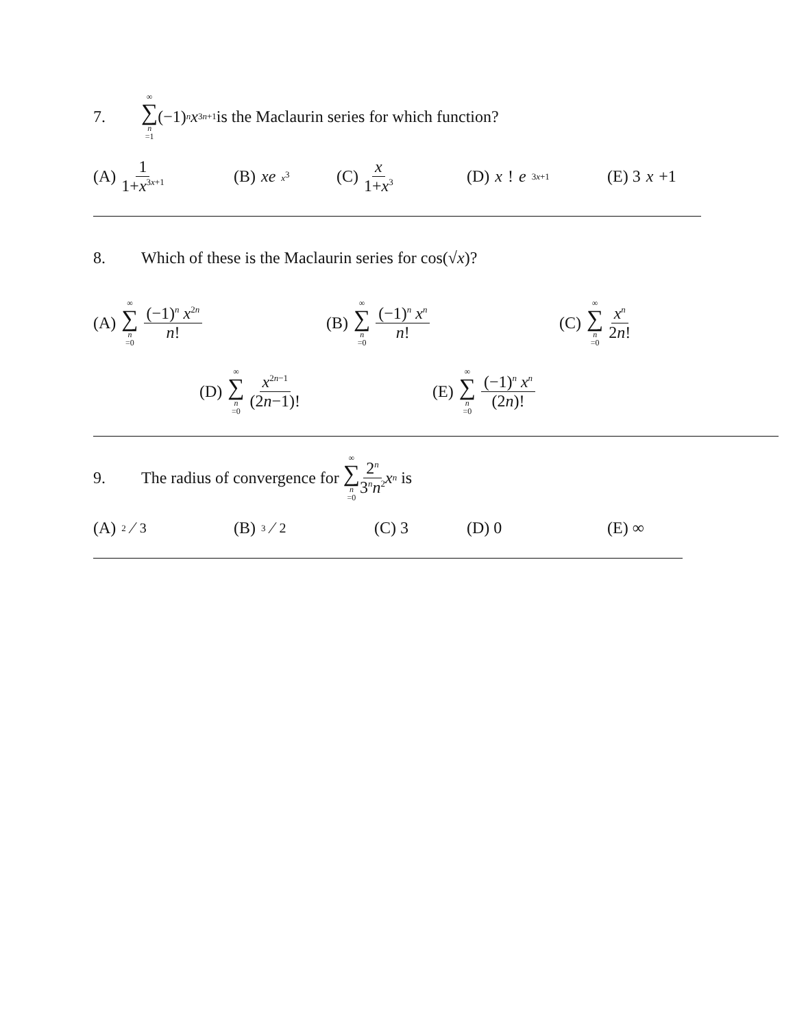7. ∞ ∑ n =1 (−1)<sup>n</sup> x<sup>3n+1</sup> is the Maclaurin series for which function?
(A) 1 1+x<sup>3x+1</sup> (B) xe<sup>x<sup>3</sup></sup> (C) x 1+x<sup>3</sup> (D) x! e<sup>3x+1</sup> (E) 3 x +1
8. Which of these is the Maclaurin series for cos(√ x)?
(A) ∞ ∑ n =0 (−1)<sup>n</sup> x<sup>2n</sup> n! (B) ∞ ∑ n =0 (−1)<sup>n</sup> x<sup>n</sup> n! (C) ∞ ∑ n =0 x<sup>n</sup> 2n!
(D) ∞ ∑ n =0 x<sup>2n−1</sup> (2n−1)! (E) ∞ ∑ n =0 (−1)<sup>n</sup> x<sup>n</sup> (2n)!
9. The radius of convergence for ∞ ∑ n =0 2<sup>n</sup> 3<sup>n</sup>n<sup>2</sup> x<sup>n</sup> is
(A) 2⁄3 (B) 3⁄2 (C) 3 (D) 0 (E) ∞